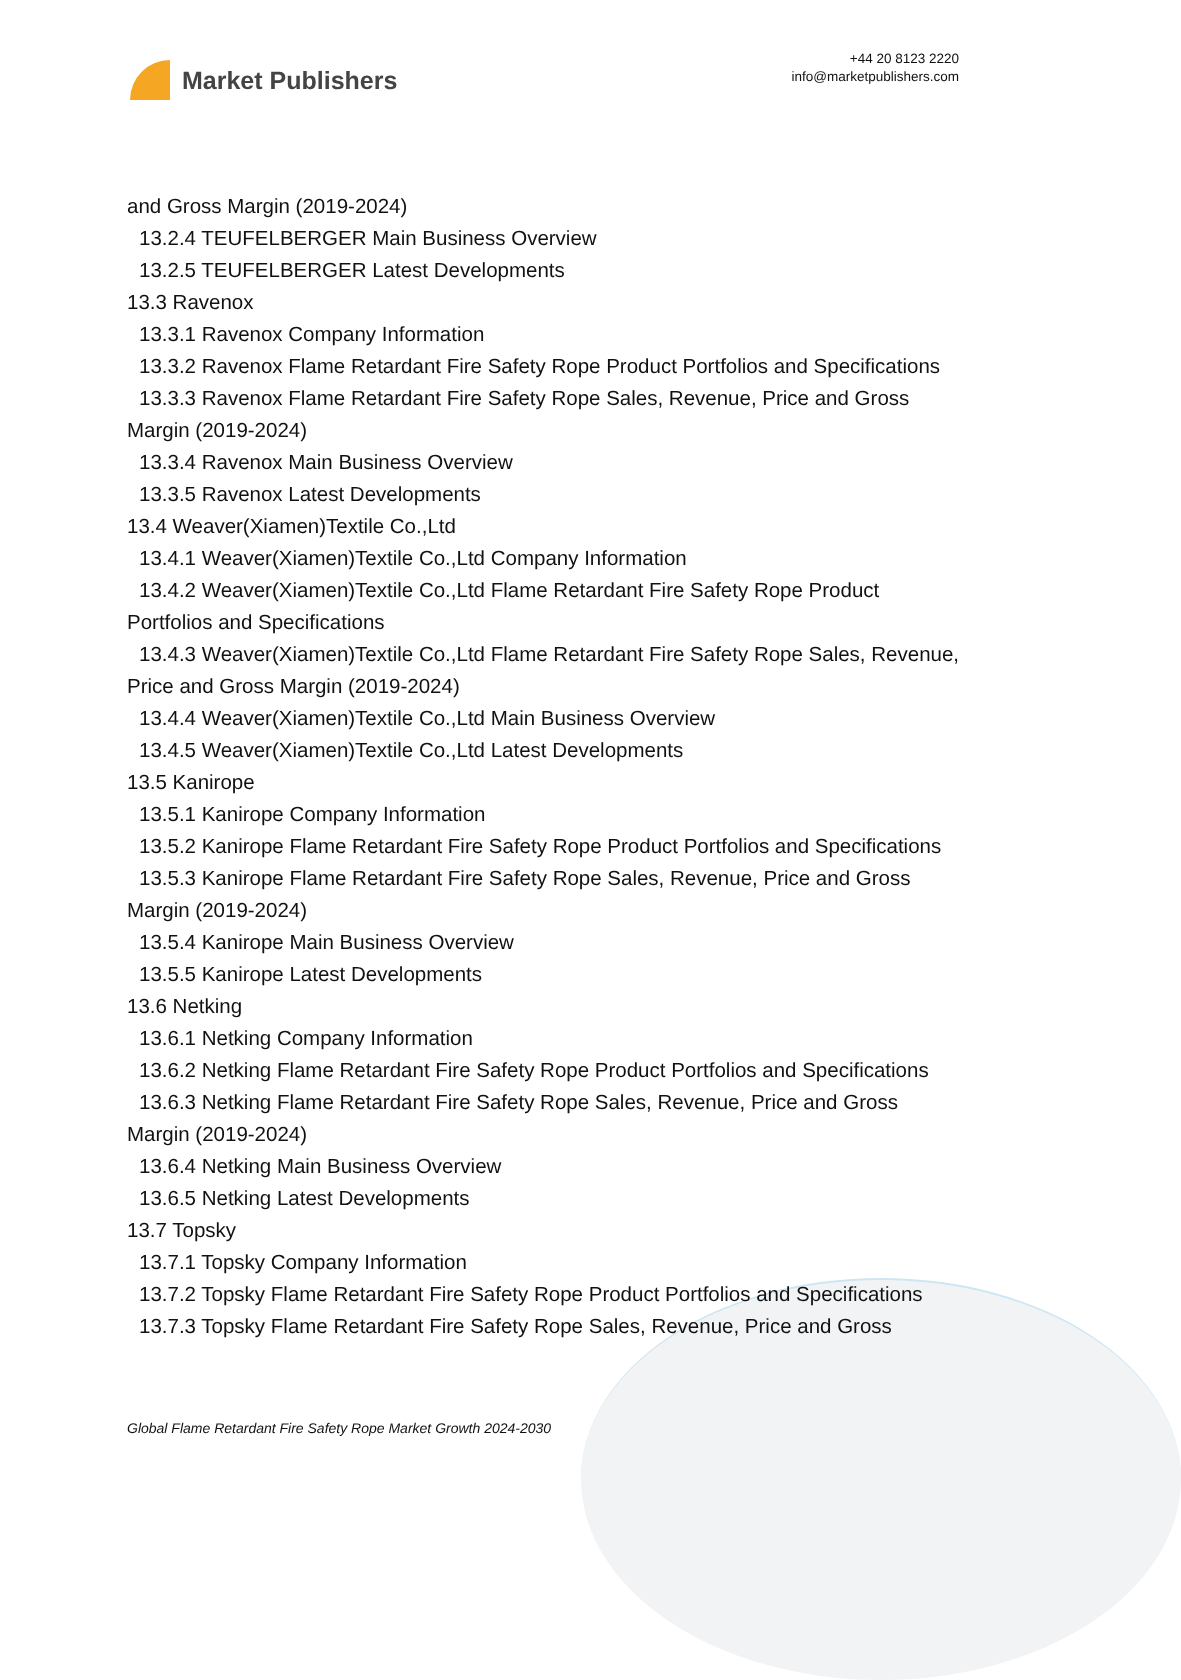Market Publishers
+44 20 8123 2220
info@marketpublishers.com
and Gross Margin (2019-2024)
13.2.4 TEUFELBERGER Main Business Overview
13.2.5 TEUFELBERGER Latest Developments
13.3 Ravenox
13.3.1 Ravenox Company Information
13.3.2 Ravenox Flame Retardant Fire Safety Rope Product Portfolios and Specifications
13.3.3 Ravenox Flame Retardant Fire Safety Rope Sales, Revenue, Price and Gross Margin (2019-2024)
13.3.4 Ravenox Main Business Overview
13.3.5 Ravenox Latest Developments
13.4 Weaver(Xiamen)Textile Co.,Ltd
13.4.1 Weaver(Xiamen)Textile Co.,Ltd Company Information
13.4.2 Weaver(Xiamen)Textile Co.,Ltd Flame Retardant Fire Safety Rope Product Portfolios and Specifications
13.4.3 Weaver(Xiamen)Textile Co.,Ltd Flame Retardant Fire Safety Rope Sales, Revenue, Price and Gross Margin (2019-2024)
13.4.4 Weaver(Xiamen)Textile Co.,Ltd Main Business Overview
13.4.5 Weaver(Xiamen)Textile Co.,Ltd Latest Developments
13.5 Kanirope
13.5.1 Kanirope Company Information
13.5.2 Kanirope Flame Retardant Fire Safety Rope Product Portfolios and Specifications
13.5.3 Kanirope Flame Retardant Fire Safety Rope Sales, Revenue, Price and Gross Margin (2019-2024)
13.5.4 Kanirope Main Business Overview
13.5.5 Kanirope Latest Developments
13.6 Netking
13.6.1 Netking Company Information
13.6.2 Netking Flame Retardant Fire Safety Rope Product Portfolios and Specifications
13.6.3 Netking Flame Retardant Fire Safety Rope Sales, Revenue, Price and Gross Margin (2019-2024)
13.6.4 Netking Main Business Overview
13.6.5 Netking Latest Developments
13.7 Topsky
13.7.1 Topsky Company Information
13.7.2 Topsky Flame Retardant Fire Safety Rope Product Portfolios and Specifications
13.7.3 Topsky Flame Retardant Fire Safety Rope Sales, Revenue, Price and Gross
Global Flame Retardant Fire Safety Rope Market Growth 2024-2030